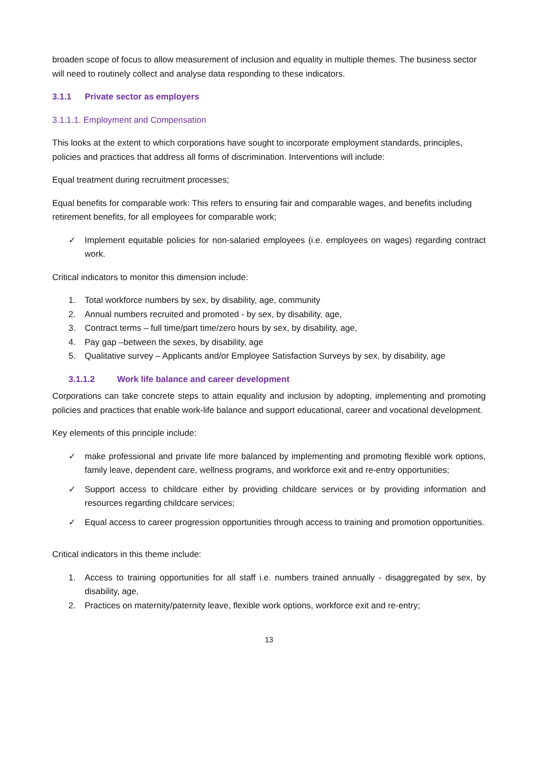broaden scope of focus to allow measurement of inclusion and equality in multiple themes. The business sector will need to routinely collect and analyse data responding to these indicators.
3.1.1 Private sector as employers
3.1.1.1. Employment and Compensation
This looks at the extent to which corporations have sought to incorporate employment standards, principles, policies and practices that address all forms of discrimination. Interventions will include:
Equal treatment during recruitment processes;
Equal benefits for comparable work: This refers to ensuring fair and comparable wages, and benefits including retirement benefits, for all employees for comparable work;
✓ Implement equitable policies for non-salaried employees (i.e. employees on wages) regarding contract work.
Critical indicators to monitor this dimension include:
1. Total workforce numbers by sex, by disability, age, community
2. Annual numbers recruited and promoted - by sex, by disability, age,
3. Contract terms – full time/part time/zero hours by sex, by disability, age,
4. Pay gap –between the sexes, by disability, age
5. Qualitative survey – Applicants and/or Employee Satisfaction Surveys by sex, by disability, age
3.1.1.2 Work life balance and career development
Corporations can take concrete steps to attain equality and inclusion by adopting, implementing and promoting policies and practices that enable work-life balance and support educational, career and vocational development.
Key elements of this principle include:
✓ make professional and private life more balanced by implementing and promoting flexible work options, family leave, dependent care, wellness programs, and workforce exit and re-entry opportunities;
✓ Support access to childcare either by providing childcare services or by providing information and resources regarding childcare services;
✓ Equal access to career progression opportunities through access to training and promotion opportunities.
Critical indicators in this theme include:
1. Access to training opportunities for all staff i.e. numbers trained annually - disaggregated by sex, by disability, age,
2. Practices on maternity/paternity leave, flexible work options, workforce exit and re-entry;
13